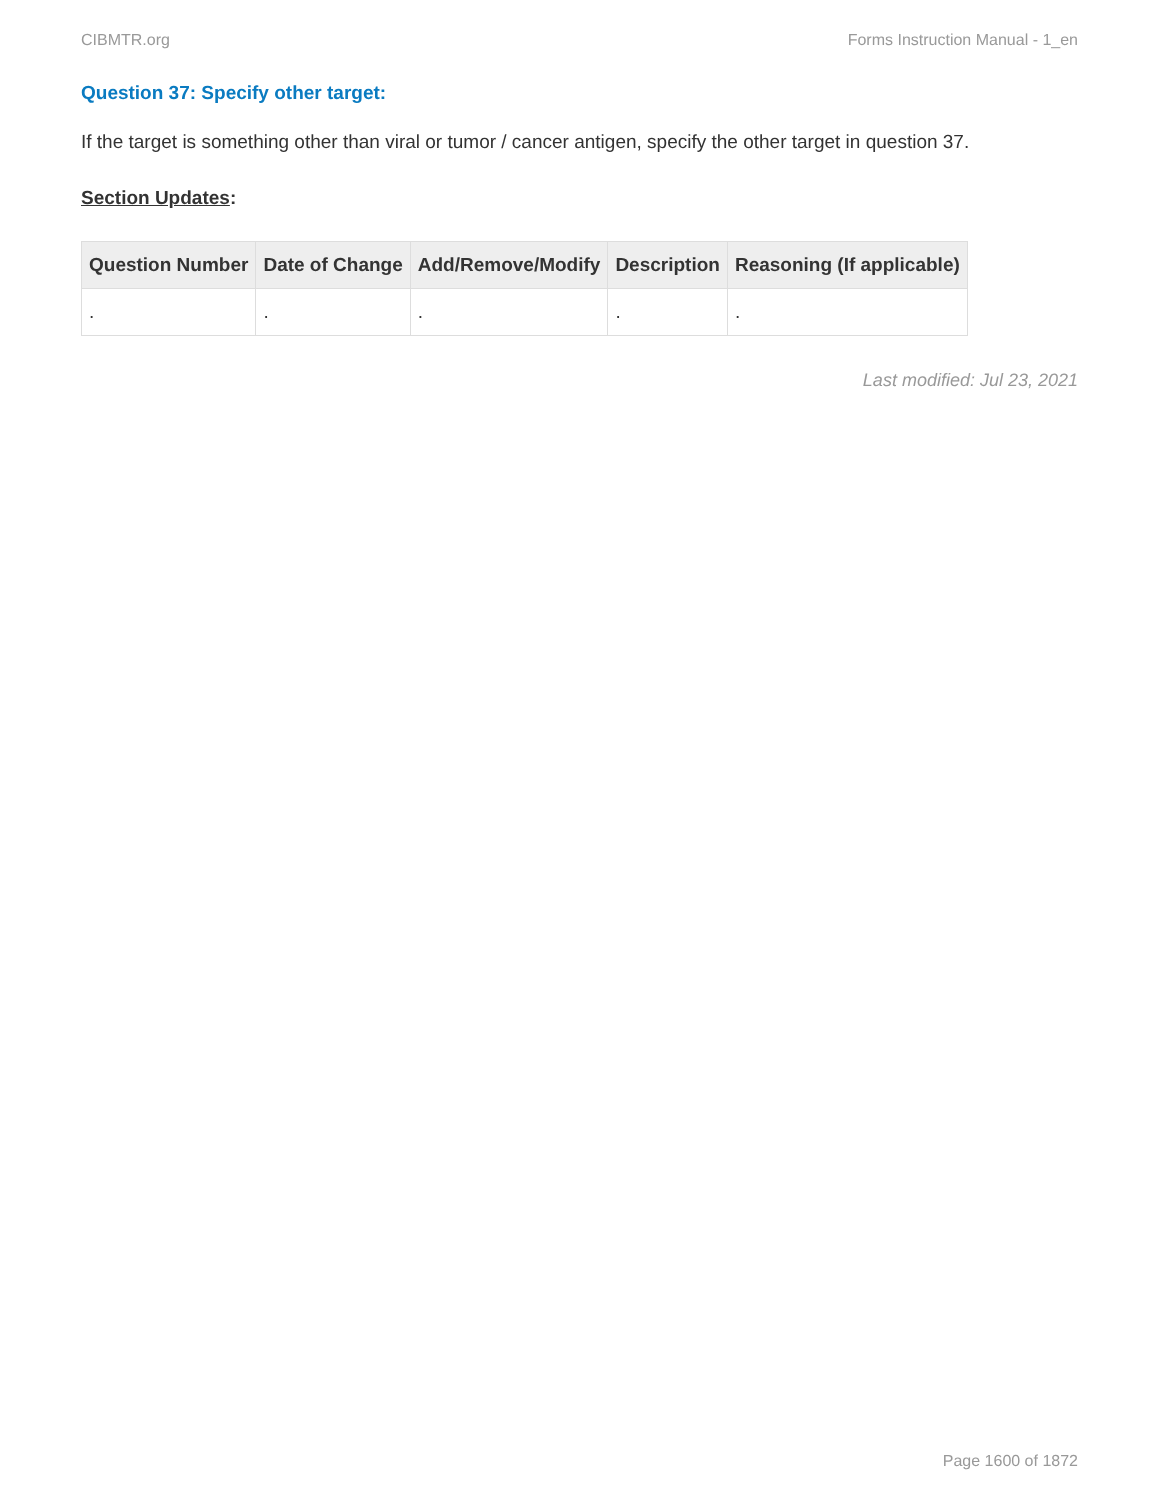CIBMTR.org Forms Instruction Manual - 1_en
Question 37: Specify other target:
If the target is something other than viral or tumor / cancer antigen, specify the other target in question 37.
Section Updates:
| Question Number | Date of Change | Add/Remove/Modify | Description | Reasoning (If applicable) |
| --- | --- | --- | --- | --- |
| . | . | . | . | . |
Last modified: Jul 23, 2021
Page 1600 of 1872